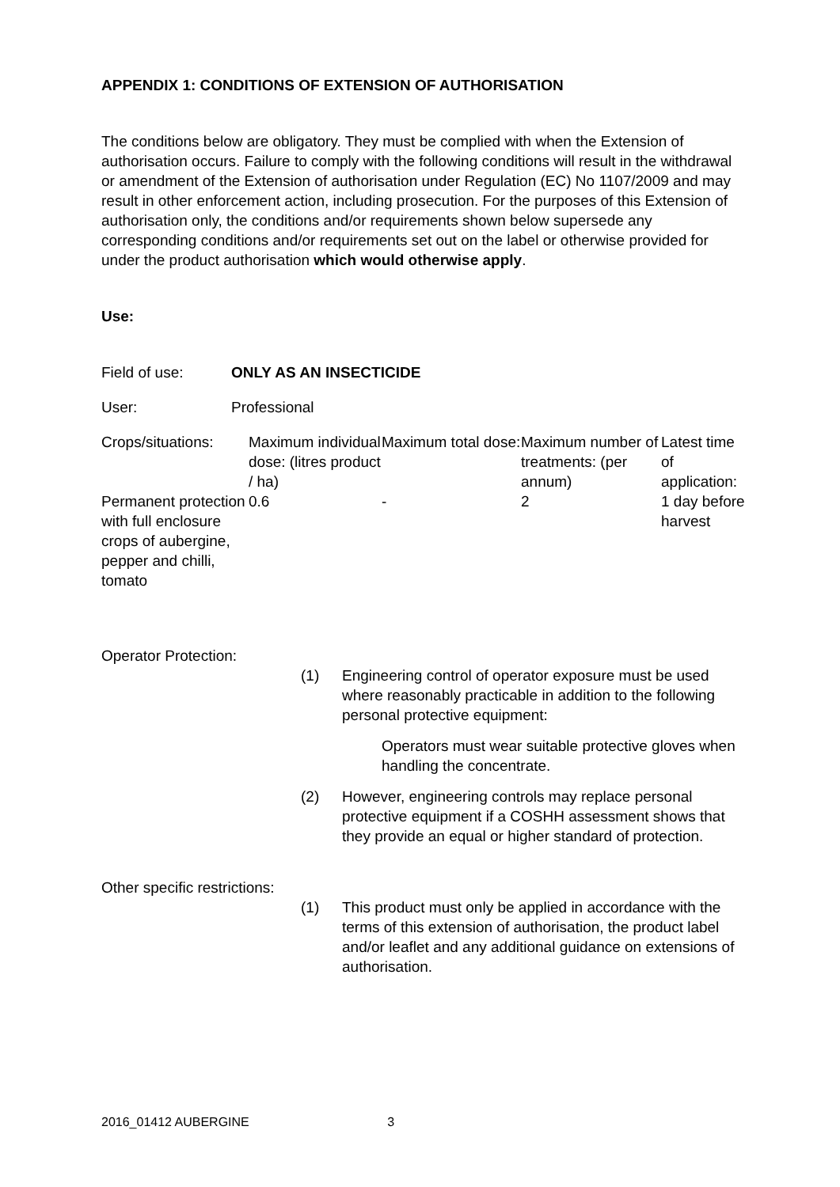APPENDIX 1: CONDITIONS OF EXTENSION OF AUTHORISATION
The conditions below are obligatory. They must be complied with when the Extension of authorisation occurs. Failure to comply with the following conditions will result in the withdrawal or amendment of the Extension of authorisation under Regulation (EC) No 1107/2009 and may result in other enforcement action, including prosecution. For the purposes of this Extension of authorisation only, the conditions and/or requirements shown below supersede any corresponding conditions and/or requirements set out on the label or otherwise provided for under the product authorisation which would otherwise apply.
Use:
| Field of use: | ONLY AS AN INSECTICIDE |
| User: | Professional |
| Crops/situations: | Maximum individual dose: (litres product / ha) | Maximum total dose: | Maximum number of treatments: (per annum) | Latest time of application: |
| Permanent protection with full enclosure crops of aubergine, pepper and chilli, tomato | 0.6 | - | 2 | 1 day before harvest |
Operator Protection:
| (1) | Engineering control of operator exposure must be used where reasonably practicable in addition to the following personal protective equipment: |
| | Operators must wear suitable protective gloves when handling the concentrate. |
| (2) | However, engineering controls may replace personal protective equipment if a COSHH assessment shows that they provide an equal or higher standard of protection. |
Other specific restrictions:
| (1) | This product must only be applied in accordance with the terms of this extension of authorisation, the product label and/or leaflet and any additional guidance on extensions of authorisation. |
2016_01412 AUBERGINE 3